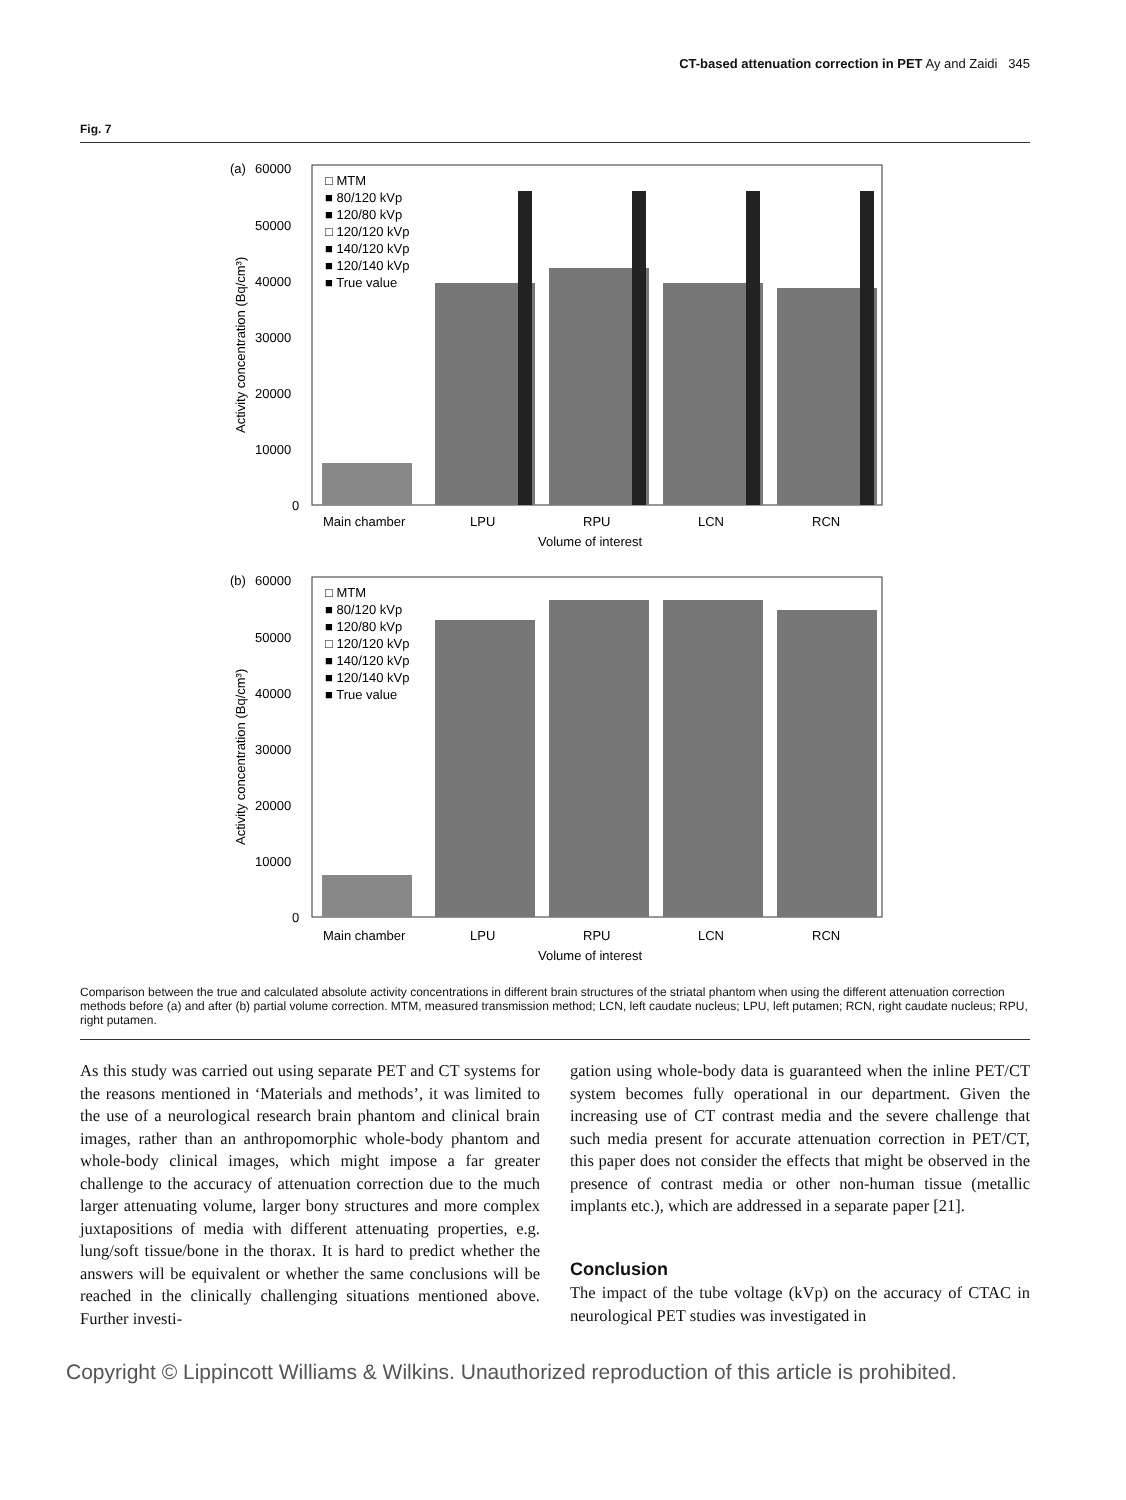CT-based attenuation correction in PET Ay and Zaidi 345
Fig. 7
(a)
60000
50000
40000
30000
20000
10000
0
Activity concentration (Bq/cm³)
□ MTM
■ 80/120 kVp
■ 120/80 kVp
□ 120/120 kVp
■ 140/120 kVp
■ 120/140 kVp
■ True value
Main chamber
LPU
RPU
LCN
RCN
Volume of interest
(b)
60000
50000
40000
30000
20000
10000
0
Activity concentration (Bq/cm³)
□ MTM
■ 80/120 kVp
■ 120/80 kVp
□ 120/120 kVp
■ 140/120 kVp
■ 120/140 kVp
■ True value
Main chamber
LPU
RPU
LCN
RCN
Volume of interest
Comparison between the true and calculated absolute activity concentrations in different brain structures of the striatal phantom when using the different attenuation correction methods before (a) and after (b) partial volume correction. MTM, measured transmission method; LCN, left caudate nucleus; LPU, left putamen; RCN, right caudate nucleus; RPU, right putamen.
As this study was carried out using separate PET and CT systems for the reasons mentioned in ‘Materials and methods’, it was limited to the use of a neurological research brain phantom and clinical brain images, rather than an anthropomorphic whole-body phantom and whole-body clinical images, which might impose a far greater challenge to the accuracy of attenuation correction due to the much larger attenuating volume, larger bony structures and more complex juxtapositions of media with different attenuating properties, e.g. lung/soft tissue/bone in the thorax. It is hard to predict whether the answers will be equivalent or whether the same conclusions will be reached in the clinically challenging situations mentioned above. Further investi-
gation using whole-body data is guaranteed when the inline PET/CT system becomes fully operational in our department. Given the increasing use of CT contrast media and the severe challenge that such media present for accurate attenuation correction in PET/CT, this paper does not consider the effects that might be observed in the presence of contrast media or other non-human tissue (metallic implants etc.), which are addressed in a separate paper [21].
Conclusion
The impact of the tube voltage (kVp) on the accuracy of CTAC in neurological PET studies was investigated in
Copyright © Lippincott Williams & Wilkins. Unauthorized reproduction of this article is prohibited.